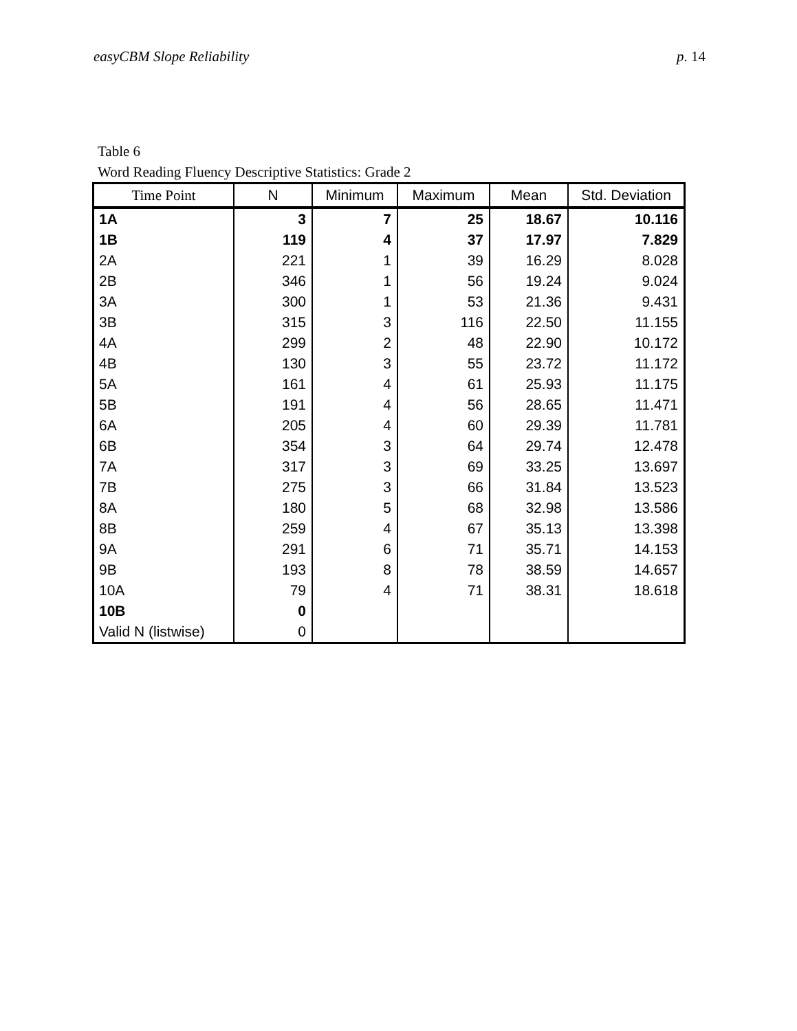easyCBM Slope Reliability p. 14
Table 6
Word Reading Fluency Descriptive Statistics: Grade 2
| Time Point | N | Minimum | Maximum | Mean | Std. Deviation |
| --- | --- | --- | --- | --- | --- |
| 1A | 3 | 7 | 25 | 18.67 | 10.116 |
| 1B | 119 | 4 | 37 | 17.97 | 7.829 |
| 2A | 221 | 1 | 39 | 16.29 | 8.028 |
| 2B | 346 | 1 | 56 | 19.24 | 9.024 |
| 3A | 300 | 1 | 53 | 21.36 | 9.431 |
| 3B | 315 | 3 | 116 | 22.50 | 11.155 |
| 4A | 299 | 2 | 48 | 22.90 | 10.172 |
| 4B | 130 | 3 | 55 | 23.72 | 11.172 |
| 5A | 161 | 4 | 61 | 25.93 | 11.175 |
| 5B | 191 | 4 | 56 | 28.65 | 11.471 |
| 6A | 205 | 4 | 60 | 29.39 | 11.781 |
| 6B | 354 | 3 | 64 | 29.74 | 12.478 |
| 7A | 317 | 3 | 69 | 33.25 | 13.697 |
| 7B | 275 | 3 | 66 | 31.84 | 13.523 |
| 8A | 180 | 5 | 68 | 32.98 | 13.586 |
| 8B | 259 | 4 | 67 | 35.13 | 13.398 |
| 9A | 291 | 6 | 71 | 35.71 | 14.153 |
| 9B | 193 | 8 | 78 | 38.59 | 14.657 |
| 10A | 79 | 4 | 71 | 38.31 | 18.618 |
| 10B | 0 | | | | |
| Valid N (listwise) | 0 | | | | |